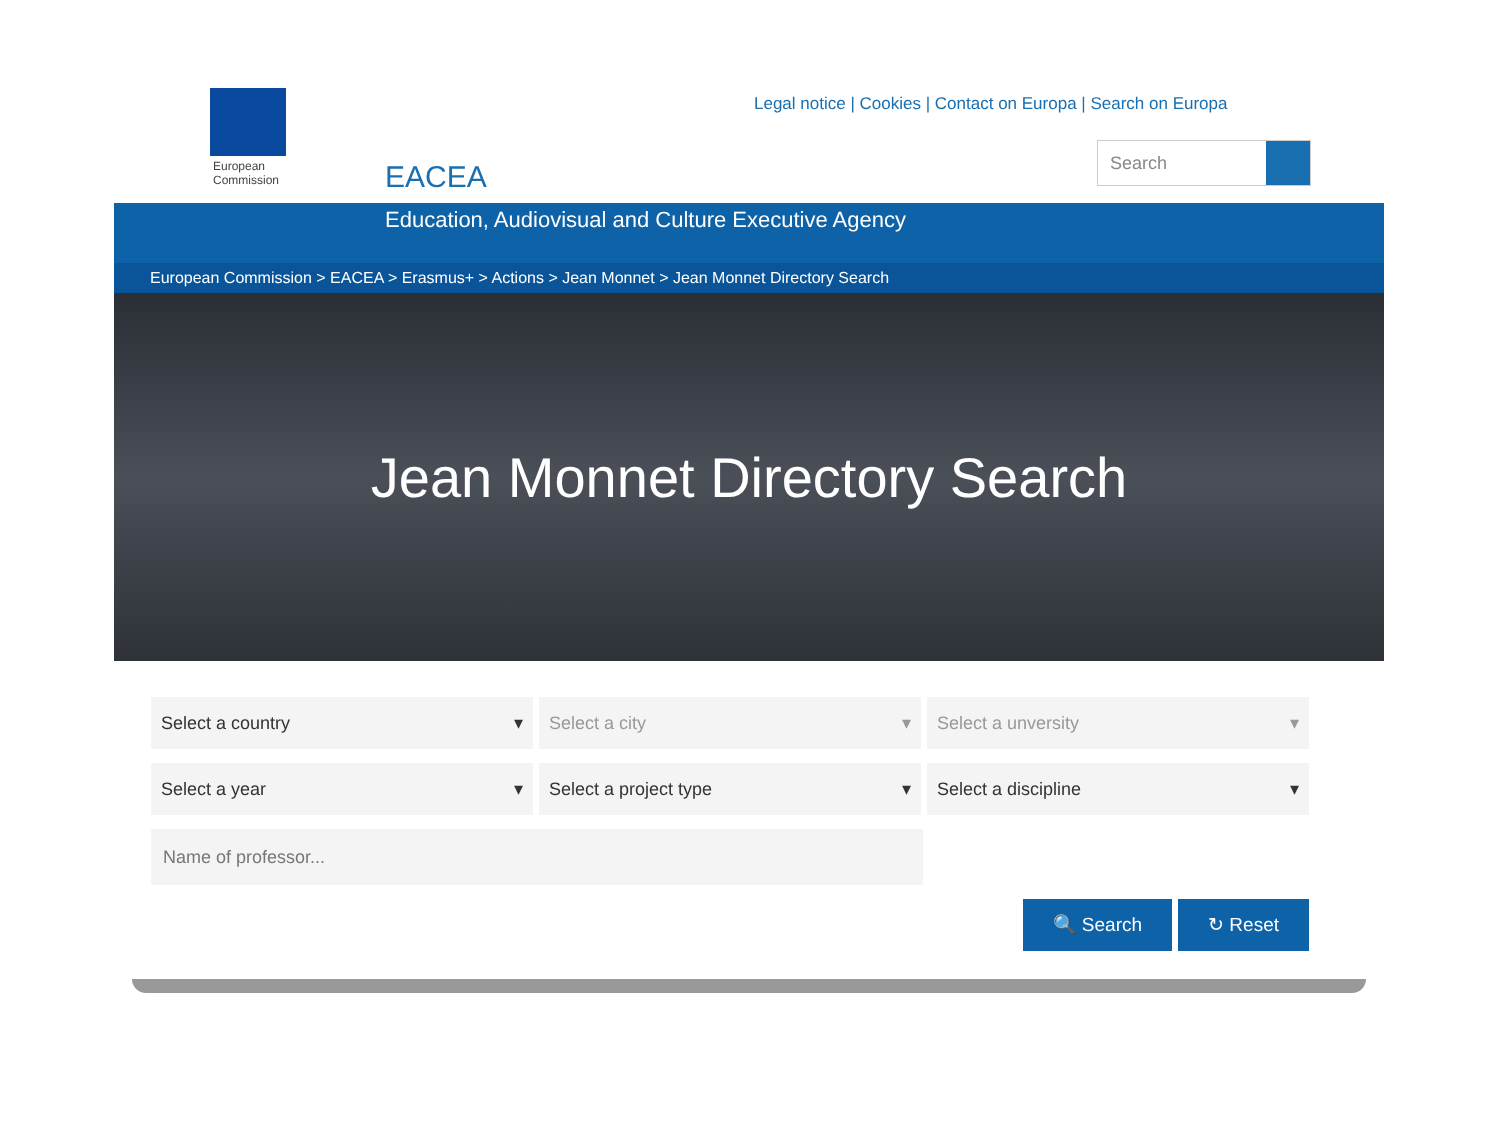European Commission
Legal notice | Cookies | Contact on Europa | Search on Europa
Search
EACEA
Education, Audiovisual and Culture Executive Agency
European Commission > EACEA > Erasmus+ > Actions > Jean Monnet > Jean Monnet Directory Search
Jean Monnet Directory Search
Select a country ▾ Select a city ▾ Select a unversity ▾
Select a year ▾ Select a project type ▾ Select a discipline ▾
Name of professor...
🔍 Search ↻ Reset